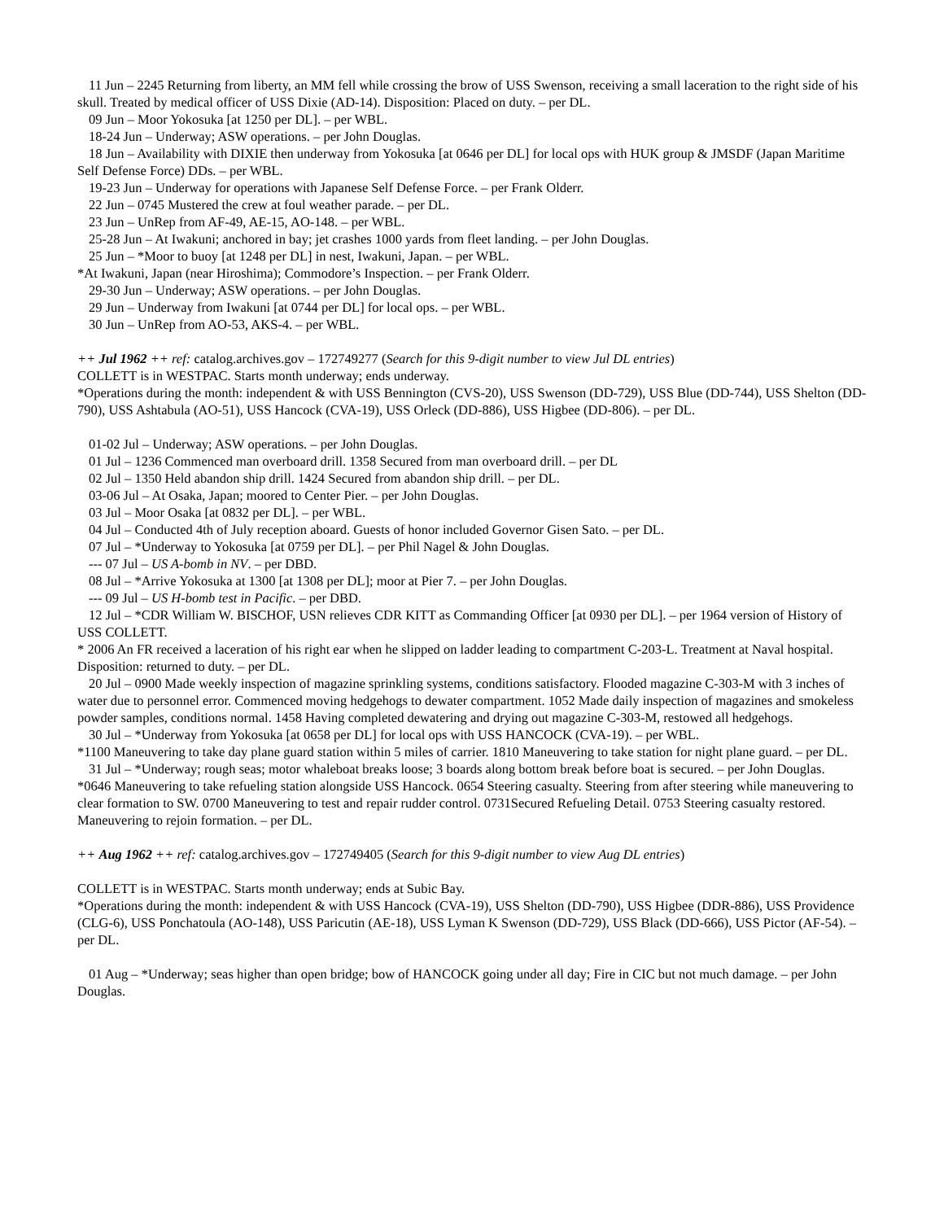11 Jun – 2245 Returning from liberty, an MM fell while crossing the brow of USS Swenson, receiving a small laceration to the right side of his skull. Treated by medical officer of USS Dixie (AD-14). Disposition: Placed on duty. – per DL.
09 Jun – Moor Yokosuka [at 1250 per DL]. – per WBL.
18-24 Jun – Underway; ASW operations. – per John Douglas.
18 Jun – Availability with DIXIE then underway from Yokosuka [at 0646 per DL] for local ops with HUK group & JMSDF (Japan Maritime Self Defense Force) DDs. – per WBL.
19-23 Jun – Underway for operations with Japanese Self Defense Force. – per Frank Olderr.
22 Jun – 0745 Mustered the crew at foul weather parade. – per DL.
23 Jun – UnRep from AF-49, AE-15, AO-148. – per WBL.
25-28 Jun – At Iwakuni; anchored in bay; jet crashes 1000 yards from fleet landing. – per John Douglas.
25 Jun – *Moor to buoy [at 1248 per DL] in nest, Iwakuni, Japan. – per WBL.
*At Iwakuni, Japan (near Hiroshima); Commodore’s Inspection. – per Frank Olderr.
29-30 Jun – Underway; ASW operations. – per John Douglas.
29 Jun – Underway from Iwakuni [at 0744 per DL] for local ops. – per WBL.
30 Jun – UnRep from AO-53, AKS-4. – per WBL.
++ Jul 1962 ++ ref: catalog.archives.gov – 172749277 (Search for this 9-digit number to view Jul DL entries)
COLLETT is in WESTPAC. Starts month underway; ends underway.
*Operations during the month: independent & with USS Bennington (CVS-20), USS Swenson (DD-729), USS Blue (DD-744), USS Shelton (DD-790), USS Ashtabula (AO-51), USS Hancock (CVA-19), USS Orleck (DD-886), USS Higbee (DD-806). – per DL.
01-02 Jul – Underway; ASW operations. – per John Douglas.
01 Jul – 1236 Commenced man overboard drill. 1358 Secured from man overboard drill. – per DL
02 Jul – 1350 Held abandon ship drill. 1424 Secured from abandon ship drill. – per DL.
03-06 Jul – At Osaka, Japan; moored to Center Pier. – per John Douglas.
03 Jul – Moor Osaka [at 0832 per DL]. – per WBL.
04 Jul – Conducted 4th of July reception aboard. Guests of honor included Governor Gisen Sato. – per DL.
07 Jul – *Underway to Yokosuka [at 0759 per DL]. – per Phil Nagel & John Douglas.
--- 07 Jul – US A-bomb in NV. – per DBD.
08 Jul – *Arrive Yokosuka at 1300 [at 1308 per DL]; moor at Pier 7. – per John Douglas.
--- 09 Jul – US H-bomb test in Pacific. – per DBD.
12 Jul – *CDR William W. BISCHOF, USN relieves CDR KITT as Commanding Officer [at 0930 per DL]. – per 1964 version of History of USS COLLETT.
* 2006 An FR received a laceration of his right ear when he slipped on ladder leading to compartment C-203-L. Treatment at Naval hospital. Disposition: returned to duty. – per DL.
20 Jul – 0900 Made weekly inspection of magazine sprinkling systems, conditions satisfactory. Flooded magazine C-303-M with 3 inches of water due to personnel error. Commenced moving hedgehogs to dewater compartment. 1052 Made daily inspection of magazines and smokeless powder samples, conditions normal. 1458 Having completed dewatering and drying out magazine C-303-M, restowed all hedgehogs.
30 Jul – *Underway from Yokosuka [at 0658 per DL] for local ops with USS HANCOCK (CVA-19). – per WBL.
*1100 Maneuvering to take day plane guard station within 5 miles of carrier. 1810 Maneuvering to take station for night plane guard. – per DL.
31 Jul – *Underway; rough seas; motor whaleboat breaks loose; 3 boards along bottom break before boat is secured. – per John Douglas.
*0646 Maneuvering to take refueling station alongside USS Hancock. 0654 Steering casualty. Steering from after steering while maneuvering to clear formation to SW. 0700 Maneuvering to test and repair rudder control. 0731Secured Refueling Detail. 0753 Steering casualty restored. Maneuvering to rejoin formation. – per DL.
++ Aug 1962 ++ ref: catalog.archives.gov – 172749405 (Search for this 9-digit number to view Aug DL entries)
COLLETT is in WESTPAC. Starts month underway; ends at Subic Bay.
*Operations during the month: independent & with USS Hancock (CVA-19), USS Shelton (DD-790), USS Higbee (DDR-886), USS Providence (CLG-6), USS Ponchatoula (AO-148), USS Paricutin (AE-18), USS Lyman K Swenson (DD-729), USS Black (DD-666), USS Pictor (AF-54). – per DL.
01 Aug – *Underway; seas higher than open bridge; bow of HANCOCK going under all day; Fire in CIC but not much damage. – per John Douglas.